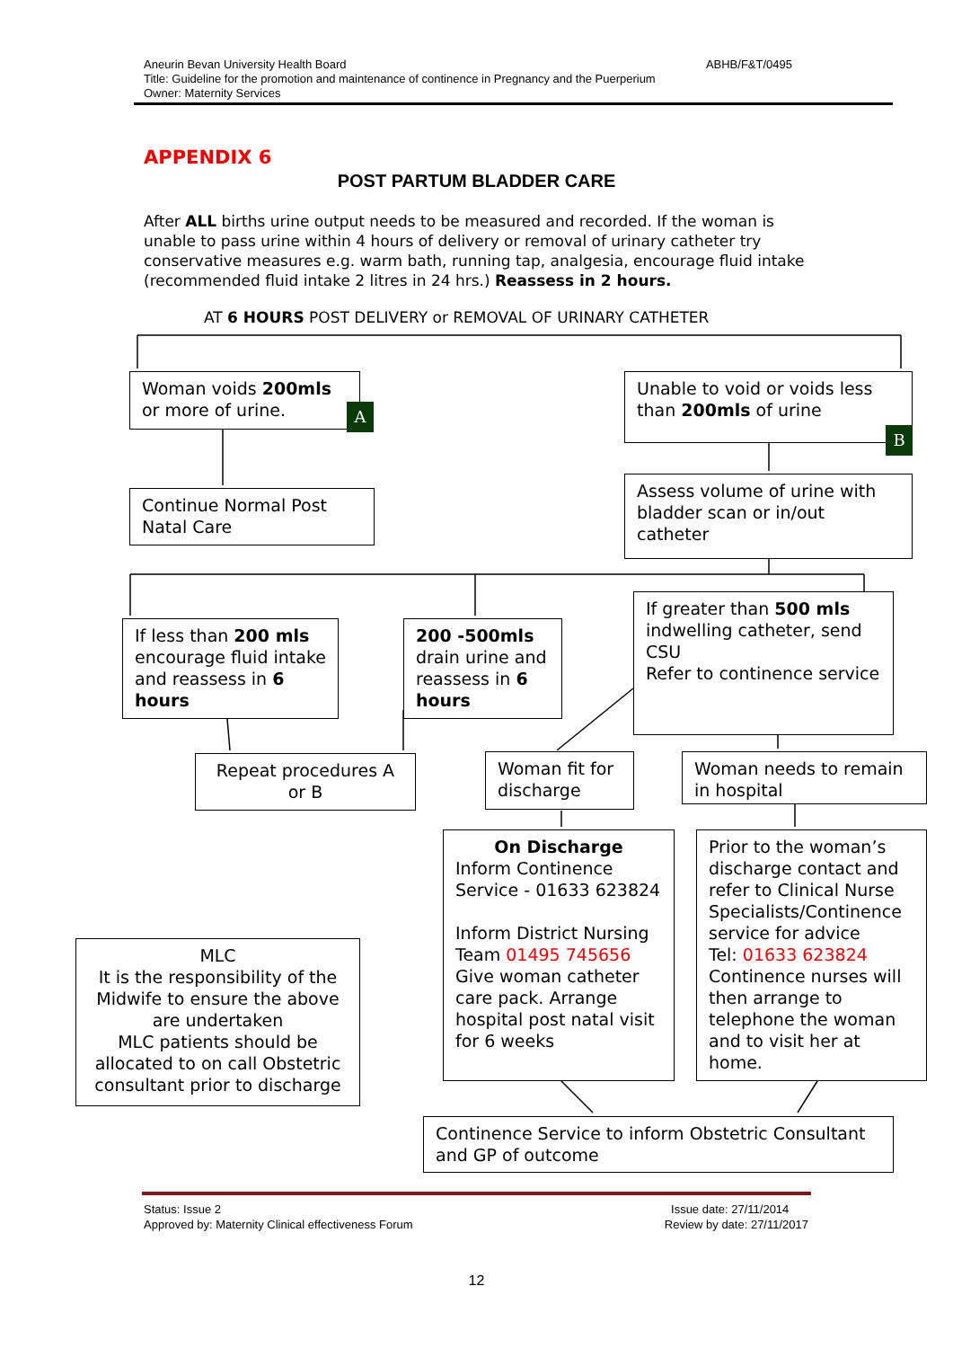Aneurin Bevan University Health Board ABHB/F&T/0495
Title: Guideline for the promotion and maintenance of continence in Pregnancy and the Puerperium
Owner: Maternity Services
APPENDIX 6
POST PARTUM BLADDER CARE
After ALL births urine output needs to be measured and recorded. If the woman is unable to pass urine within 4 hours of delivery or removal of urinary catheter try conservative measures e.g. warm bath, running tap, analgesia, encourage fluid intake (recommended fluid intake 2 litres in 24 hrs.) Reassess in 2 hours.
AT 6 HOURS POST DELIVERY or REMOVAL OF URINARY CATHETER
Woman voids 200mls or more of urine.
A
Unable to void or voids less than 200mls of urine
B
Continue Normal Post Natal Care
Assess volume of urine with bladder scan or in/out catheter
If less than 200 mls encourage fluid intake and reassess in 6 hours
200 -500mls drain urine and reassess in 6 hours
If greater than 500 mls indwelling catheter, send CSU
Refer to continence service
Repeat procedures A or B
Woman fit for discharge
Woman needs to remain in hospital
On Discharge
Inform Continence Service - 01633 623824
Inform District Nursing Team 01495 745656 Give woman catheter care pack. Arrange hospital post natal visit for 6 weeks
Prior to the woman’s discharge contact and refer to Clinical Nurse Specialists/Continence service for advice
Tel: 01633 623824 Continence nurses will then arrange to telephone the woman and to visit her at home.
MLC
It is the responsibility of the Midwife to ensure the above are undertaken
MLC patients should be allocated to on call Obstetric consultant prior to discharge
Continence Service to inform Obstetric Consultant and GP of outcome
Status: Issue 2 Issue date: 27/11/2014
Approved by: Maternity Clinical effectiveness Forum Review by date: 27/11/2017
12